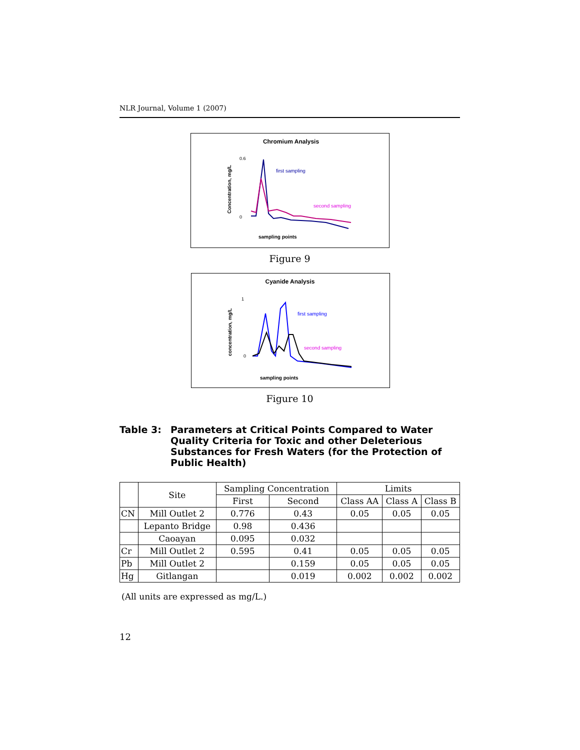NLR Journal, Volume 1 (2007)
Chromium Analysis
Concentration, mg/L
0.6
0
first sampling
second sampling
sampling points
Figure 9
Cyanide Analysis
concentration, mg/L
1
0
first sampling
second sampling
sampling points
Figure 10
Table 3: Parameters at Critical Points Compared to Water Quality Criteria for Toxic and other Deleterious Substances for Fresh Waters (for the Protection of Public Health)
| | Site | Sampling Concentration | | Limits | | |
| --- | --- | --- | --- | --- | --- | --- |
| | | First | Second | Class AA | Class A | Class B |
| CN | Mill Outlet 2 | 0.776 | 0.43 | 0.05 | 0.05 | 0.05 |
| | Lepanto Bridge | 0.98 | 0.436 | | | |
| | Caoayan | 0.095 | 0.032 | | | |
| Cr | Mill Outlet 2 | 0.595 | 0.41 | 0.05 | 0.05 | 0.05 |
| Pb | Mill Outlet 2 | | 0.159 | 0.05 | 0.05 | 0.05 |
| Hg | Gitlangan | | 0.019 | 0.002 | 0.002 | 0.002 |
(All units are expressed as mg/L.)
12